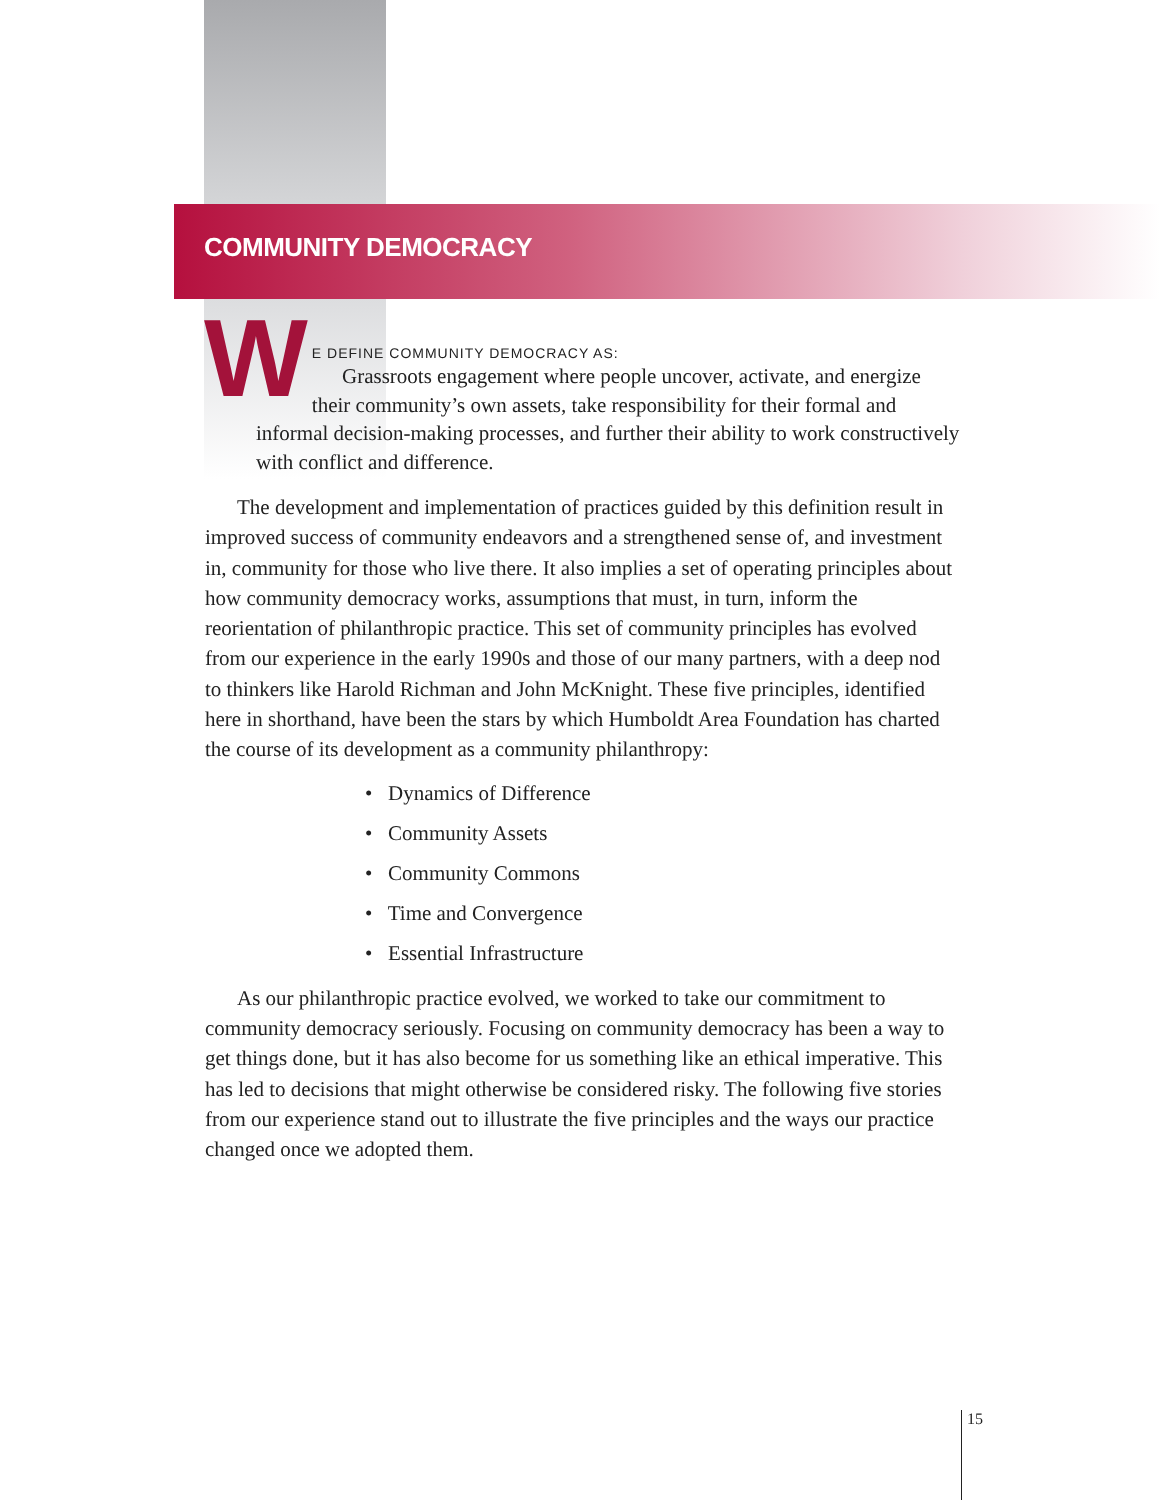COMMUNITY DEMOCRACY
WE DEFINE COMMUNITY DEMOCRACY AS:
Grassroots engagement where people uncover, activate, and energize
their community’s own assets, take responsibility for their formal and informal decision-making processes, and further their ability to work constructively with conflict and difference.
The development and implementation of practices guided by this definition result in improved success of community endeavors and a strengthened sense of, and investment in, community for those who live there. It also implies a set of operating principles about how community democracy works, assumptions that must, in turn, inform the reorientation of philanthropic practice. This set of community principles has evolved from our experience in the early 1990s and those of our many partners, with a deep nod to thinkers like Harold Richman and John McKnight. These five principles, identified here in shorthand, have been the stars by which Humboldt Area Foundation has charted the course of its development as a community philanthropy:
• Dynamics of Difference
• Community Assets
• Community Commons
• Time and Convergence
• Essential Infrastructure
As our philanthropic practice evolved, we worked to take our commitment to community democracy seriously. Focusing on community democracy has been a way to get things done, but it has also become for us something like an ethical imperative. This has led to decisions that might otherwise be considered risky. The following five stories from our experience stand out to illustrate the five principles and the ways our practice changed once we adopted them.
15